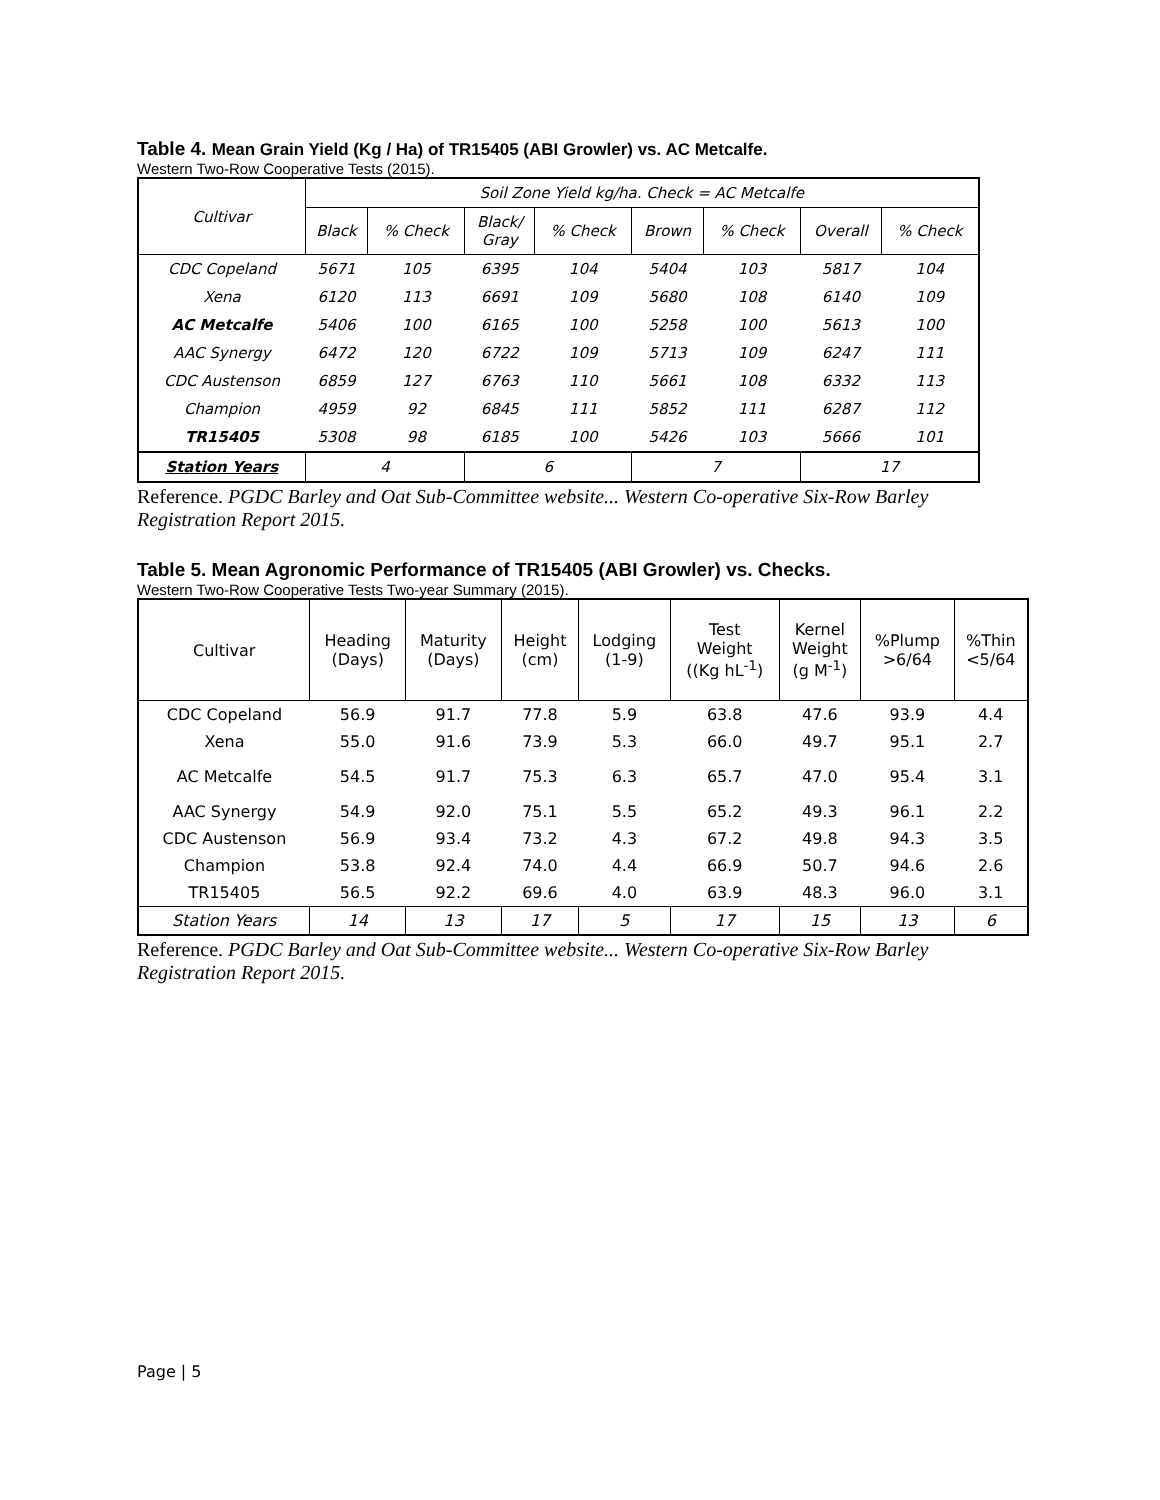Table 4. Mean Grain Yield (Kg / Ha) of TR15405 (ABI Growler) vs. AC Metcalfe.
Western Two-Row Cooperative Tests (2015).
| Cultivar | Soil Zone Yield kg/ha. Check = AC Metcalfe | | | | | | | |
| --- | --- | --- | --- | --- | --- | --- | --- | --- |
| | Black | % Check | Black/ Gray | % Check | Brown | % Check | Overall | % Check |
| CDC Copeland | 5671 | 105 | 6395 | 104 | 5404 | 103 | 5817 | 104 |
| Xena | 6120 | 113 | 6691 | 109 | 5680 | 108 | 6140 | 109 |
| AC Metcalfe | 5406 | 100 | 6165 | 100 | 5258 | 100 | 5613 | 100 |
| AAC Synergy | 6472 | 120 | 6722 | 109 | 5713 | 109 | 6247 | 111 |
| CDC Austenson | 6859 | 127 | 6763 | 110 | 5661 | 108 | 6332 | 113 |
| Champion | 4959 | 92 | 6845 | 111 | 5852 | 111 | 6287 | 112 |
| TR15405 | 5308 | 98 | 6185 | 100 | 5426 | 103 | 5666 | 101 |
| Station Years | 4 | | 6 | | 7 | | 17 | |
Reference. PGDC Barley and Oat Sub-Committee website... Western Co-operative Six-Row Barley Registration Report 2015.
Table 5. Mean Agronomic Performance of TR15405 (ABI Growler) vs. Checks.
Western Two-Row Cooperative Tests Two-year Summary (2015).
| Cultivar | Heading (Days) | Maturity (Days) | Height (cm) | Lodging (1-9) | Test Weight ((Kg hL<sup>-1</sup>) | Kernel Weight (g M<sup>-1</sup>) | %Plump >6/64 | %Thin <5/64 |
| --- | --- | --- | --- | --- | --- | --- | --- | --- |
| CDC Copeland | 56.9 | 91.7 | 77.8 | 5.9 | 63.8 | 47.6 | 93.9 | 4.4 |
| Xena | 55.0 | 91.6 | 73.9 | 5.3 | 66.0 | 49.7 | 95.1 | 2.7 |
| AC Metcalfe | 54.5 | 91.7 | 75.3 | 6.3 | 65.7 | 47.0 | 95.4 | 3.1 |
| AAC Synergy | 54.9 | 92.0 | 75.1 | 5.5 | 65.2 | 49.3 | 96.1 | 2.2 |
| CDC Austenson | 56.9 | 93.4 | 73.2 | 4.3 | 67.2 | 49.8 | 94.3 | 3.5 |
| Champion | 53.8 | 92.4 | 74.0 | 4.4 | 66.9 | 50.7 | 94.6 | 2.6 |
| TR15405 | 56.5 | 92.2 | 69.6 | 4.0 | 63.9 | 48.3 | 96.0 | 3.1 |
| Station Years | 14 | 13 | 17 | 5 | 17 | 15 | 13 | 6 |
Reference. PGDC Barley and Oat Sub-Committee website... Western Co-operative Six-Row Barley Registration Report 2015.
Page | 5